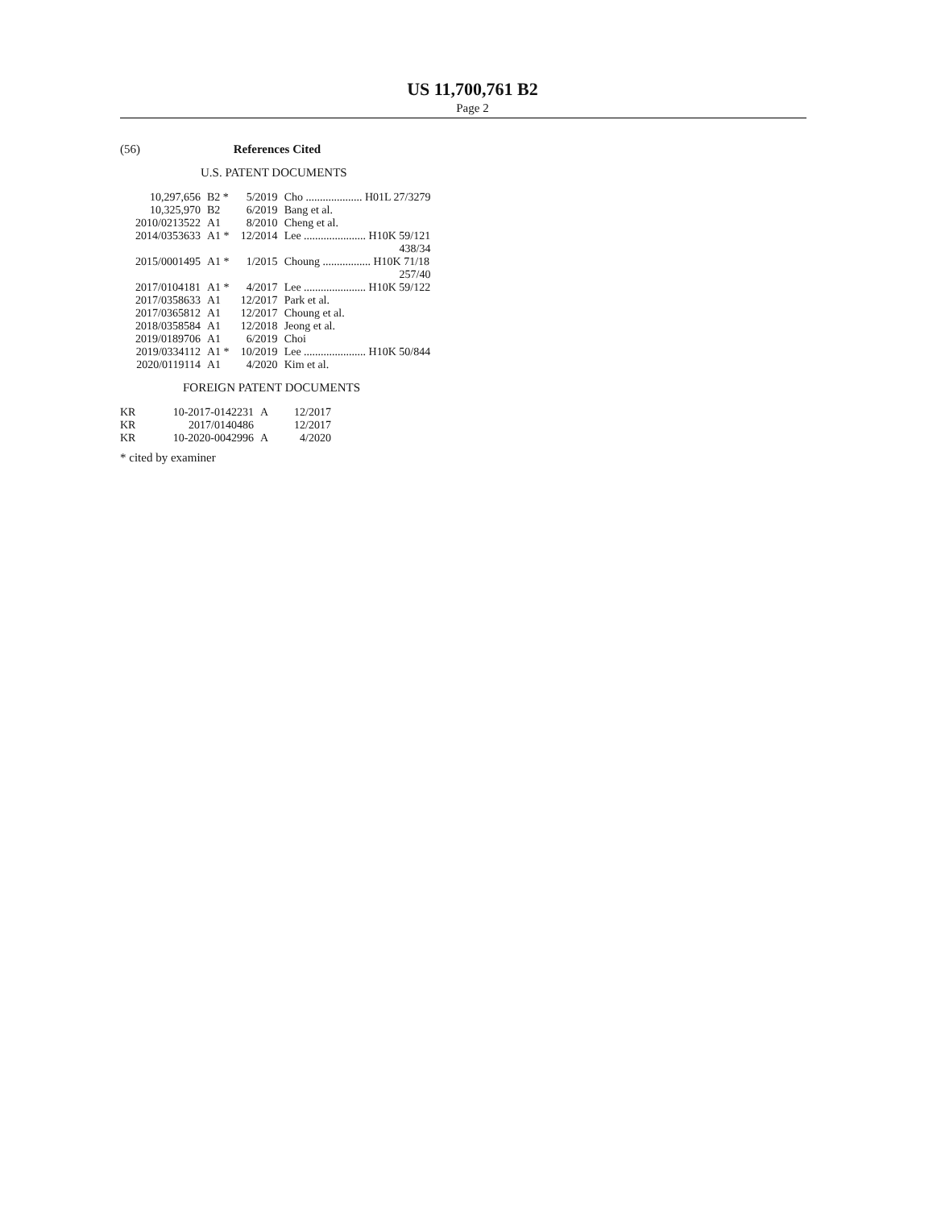US 11,700,761 B2
Page 2
(56) References Cited
U.S. PATENT DOCUMENTS
| 10,297,656 | B2 * | 5/2019 | Cho .................... H01L 27/3279 |
| 10,325,970 | B2 | 6/2019 | Bang et al. |
| 2010/0213522 | A1 | 8/2010 | Cheng et al. |
| 2014/0353633 | A1 * | 12/2014 | Lee ...................... H10K 59/121 |
| | | | 438/34 |
| 2015/0001495 | A1 * | 1/2015 | Choung ................. H10K 71/18 |
| | | | 257/40 |
| 2017/0104181 | A1 * | 4/2017 | Lee ...................... H10K 59/122 |
| 2017/0358633 | A1 | 12/2017 | Park et al. |
| 2017/0365812 | A1 | 12/2017 | Choung et al. |
| 2018/0358584 | A1 | 12/2018 | Jeong et al. |
| 2019/0189706 | A1 | 6/2019 | Choi |
| 2019/0334112 | A1 * | 10/2019 | Lee ...................... H10K 50/844 |
| 2020/0119114 | A1 | 4/2020 | Kim et al. |
FOREIGN PATENT DOCUMENTS
| KR | 10-2017-0142231 | A | 12/2017 |
| KR | 2017/0140486 | | 12/2017 |
| KR | 10-2020-0042996 | A | 4/2020 |
* cited by examiner